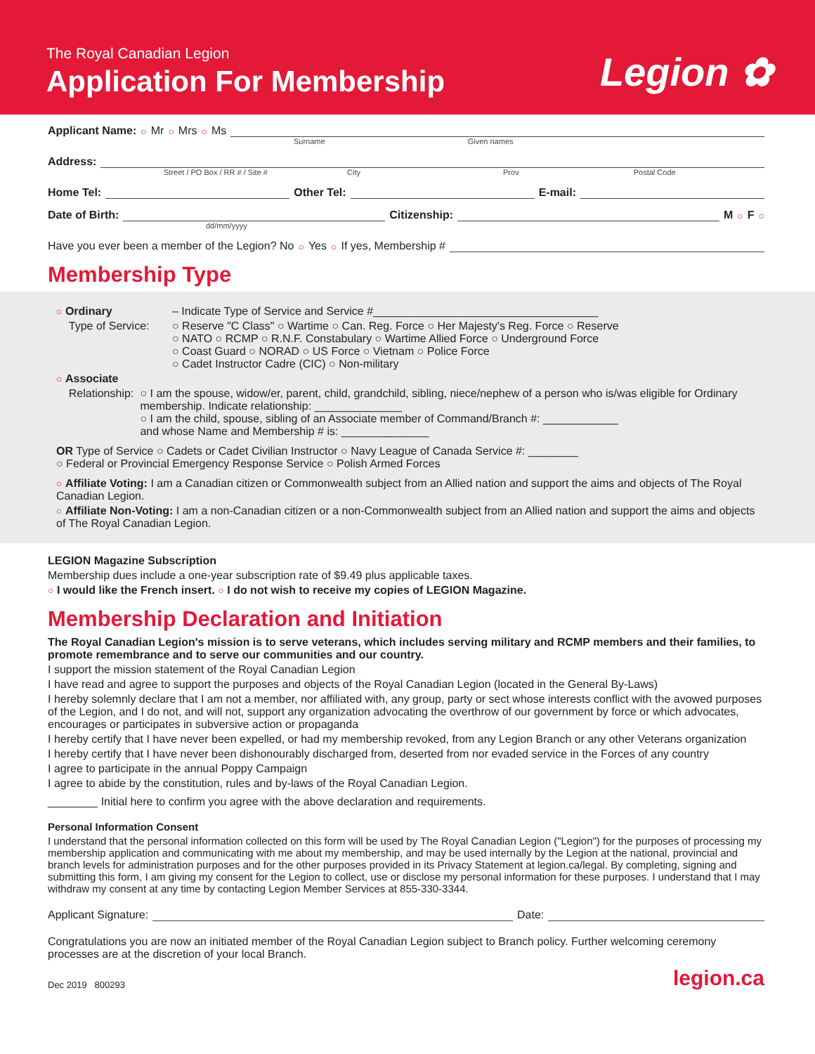The Royal Canadian Legion
Application For Membership Legion ✿
Applicant Name: ○ Mr ○ Mrs ○ Ms
Surname Given names
Address:
Street / PO Box / RR # / Site # City Prov Postal Code
Home Tel: Other Tel: E-mail:
Date of Birth: Citizenship: M ○ F ○
dd/mm/yyyy
Have you ever been a member of the Legion? No ○ Yes ○ If yes, Membership #
Membership Type
○ Ordinary – Indicate Type of Service and Service #____________________________________
Type of Service: ○ Reserve "C Class" ○ Wartime ○ Can. Reg. Force ○ Her Majesty's Reg. Force ○ Reserve
○ NATO ○ RCMP ○ R.N.F. Constabulary ○ Wartime Allied Force ○ Underground Force
○ Coast Guard ○ NORAD ○ US Force ○ Vietnam ○ Police Force
○ Cadet Instructor Cadre (CIC) ○ Non-military
○ Associate
Relationship: ○ I am the spouse, widow/er, parent, child, grandchild, sibling, niece/nephew of a person who is/was eligible for Ordinary membership. Indicate relationship: ______________
○ I am the child, spouse, sibling of an Associate member of Command/Branch #: ____________
and whose Name and Membership # is: ______________
OR Type of Service ○ Cadets or Cadet Civilian Instructor ○ Navy League of Canada Service #: ________
○ Federal or Provincial Emergency Response Service ○ Polish Armed Forces
○ Affiliate Voting: I am a Canadian citizen or Commonwealth subject from an Allied nation and support the aims and objects of The Royal Canadian Legion.
○ Affiliate Non-Voting: I am a non-Canadian citizen or a non-Commonwealth subject from an Allied nation and support the aims and objects of The Royal Canadian Legion.
LEGION Magazine Subscription
Membership dues include a one-year subscription rate of $9.49 plus applicable taxes.
○ I would like the French insert. ○ I do not wish to receive my copies of LEGION Magazine.
Membership Declaration and Initiation
The Royal Canadian Legion's mission is to serve veterans, which includes serving military and RCMP members and their families, to promote remembrance and to serve our communities and our country.
I support the mission statement of the Royal Canadian Legion
I have read and agree to support the purposes and objects of the Royal Canadian Legion (located in the General By-Laws)
I hereby solemnly declare that I am not a member, nor affiliated with, any group, party or sect whose interests conflict with the avowed purposes of the Legion, and I do not, and will not, support any organization advocating the overthrow of our government by force or which advocates, encourages or participates in subversive action or propaganda
I hereby certify that I have never been expelled, or had my membership revoked, from any Legion Branch or any other Veterans organization
I hereby certify that I have never been dishonourably discharged from, deserted from nor evaded service in the Forces of any country
I agree to participate in the annual Poppy Campaign
I agree to abide by the constitution, rules and by-laws of the Royal Canadian Legion.
________ Initial here to confirm you agree with the above declaration and requirements.
Personal Information Consent
I understand that the personal information collected on this form will be used by The Royal Canadian Legion ("Legion") for the purposes of processing my membership application and communicating with me about my membership, and may be used internally by the Legion at the national, provincial and branch levels for administration purposes and for the other purposes provided in its Privacy Statement at legion.ca/legal. By completing, signing and submitting this form, I am giving my consent for the Legion to collect, use or disclose my personal information for these purposes. I understand that I may withdraw my consent at any time by contacting Legion Member Services at 855-330-3344.
Applicant Signature: Date:
Congratulations you are now an initiated member of the Royal Canadian Legion subject to Branch policy. Further welcoming ceremony processes are at the discretion of your local Branch.
Dec 2019 800293 legion.ca